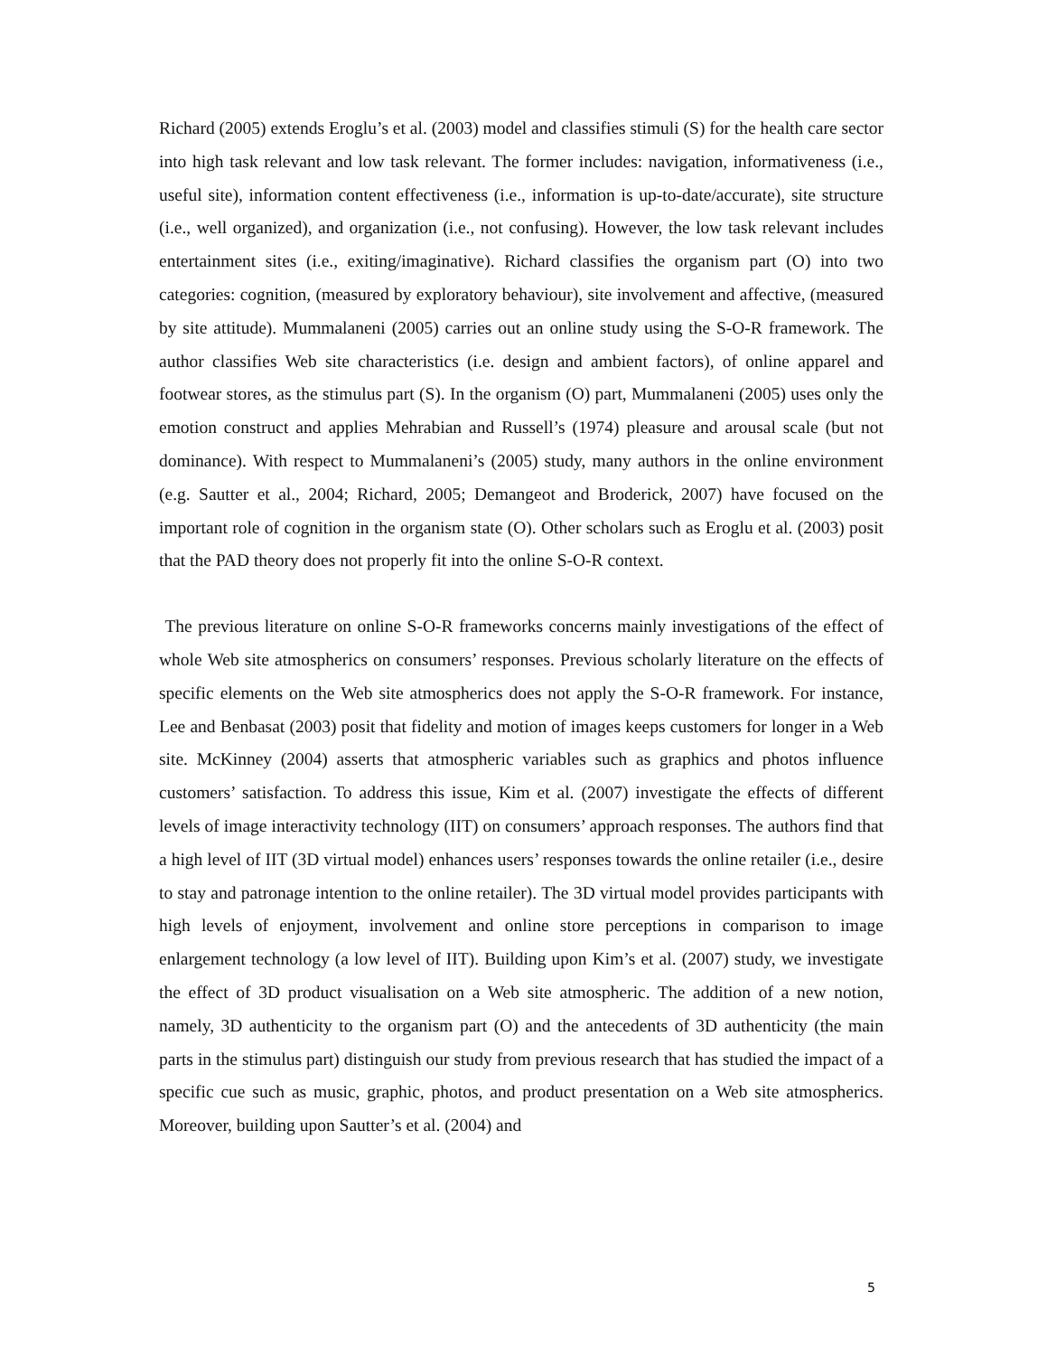Richard (2005) extends Eroglu’s et al. (2003) model and classifies stimuli (S) for the health care sector into high task relevant and low task relevant. The former includes: navigation, informativeness (i.e., useful site), information content effectiveness (i.e., information is up-to-date/accurate), site structure (i.e., well organized), and organization (i.e., not confusing). However, the low task relevant includes entertainment sites (i.e., exiting/imaginative). Richard classifies the organism part (O) into two categories: cognition, (measured by exploratory behaviour), site involvement and affective, (measured by site attitude). Mummalaneni (2005) carries out an online study using the S-O-R framework. The author classifies Web site characteristics (i.e. design and ambient factors), of online apparel and footwear stores, as the stimulus part (S). In the organism (O) part, Mummalaneni (2005) uses only the emotion construct and applies Mehrabian and Russell’s (1974) pleasure and arousal scale (but not dominance). With respect to Mummalaneni’s (2005) study, many authors in the online environment (e.g. Sautter et al., 2004; Richard, 2005; Demangeot and Broderick, 2007) have focused on the important role of cognition in the organism state (O). Other scholars such as Eroglu et al. (2003) posit that the PAD theory does not properly fit into the online S-O-R context.
The previous literature on online S-O-R frameworks concerns mainly investigations of the effect of whole Web site atmospherics on consumers’ responses. Previous scholarly literature on the effects of specific elements on the Web site atmospherics does not apply the S-O-R framework. For instance, Lee and Benbasat (2003) posit that fidelity and motion of images keeps customers for longer in a Web site. McKinney (2004) asserts that atmospheric variables such as graphics and photos influence customers’ satisfaction. To address this issue, Kim et al. (2007) investigate the effects of different levels of image interactivity technology (IIT) on consumers’ approach responses. The authors find that a high level of IIT (3D virtual model) enhances users’ responses towards the online retailer (i.e., desire to stay and patronage intention to the online retailer). The 3D virtual model provides participants with high levels of enjoyment, involvement and online store perceptions in comparison to image enlargement technology (a low level of IIT). Building upon Kim’s et al. (2007) study, we investigate the effect of 3D product visualisation on a Web site atmospheric. The addition of a new notion, namely, 3D authenticity to the organism part (O) and the antecedents of 3D authenticity (the main parts in the stimulus part) distinguish our study from previous research that has studied the impact of a specific cue such as music, graphic, photos, and product presentation on a Web site atmospherics. Moreover, building upon Sautter’s et al. (2004) and
5